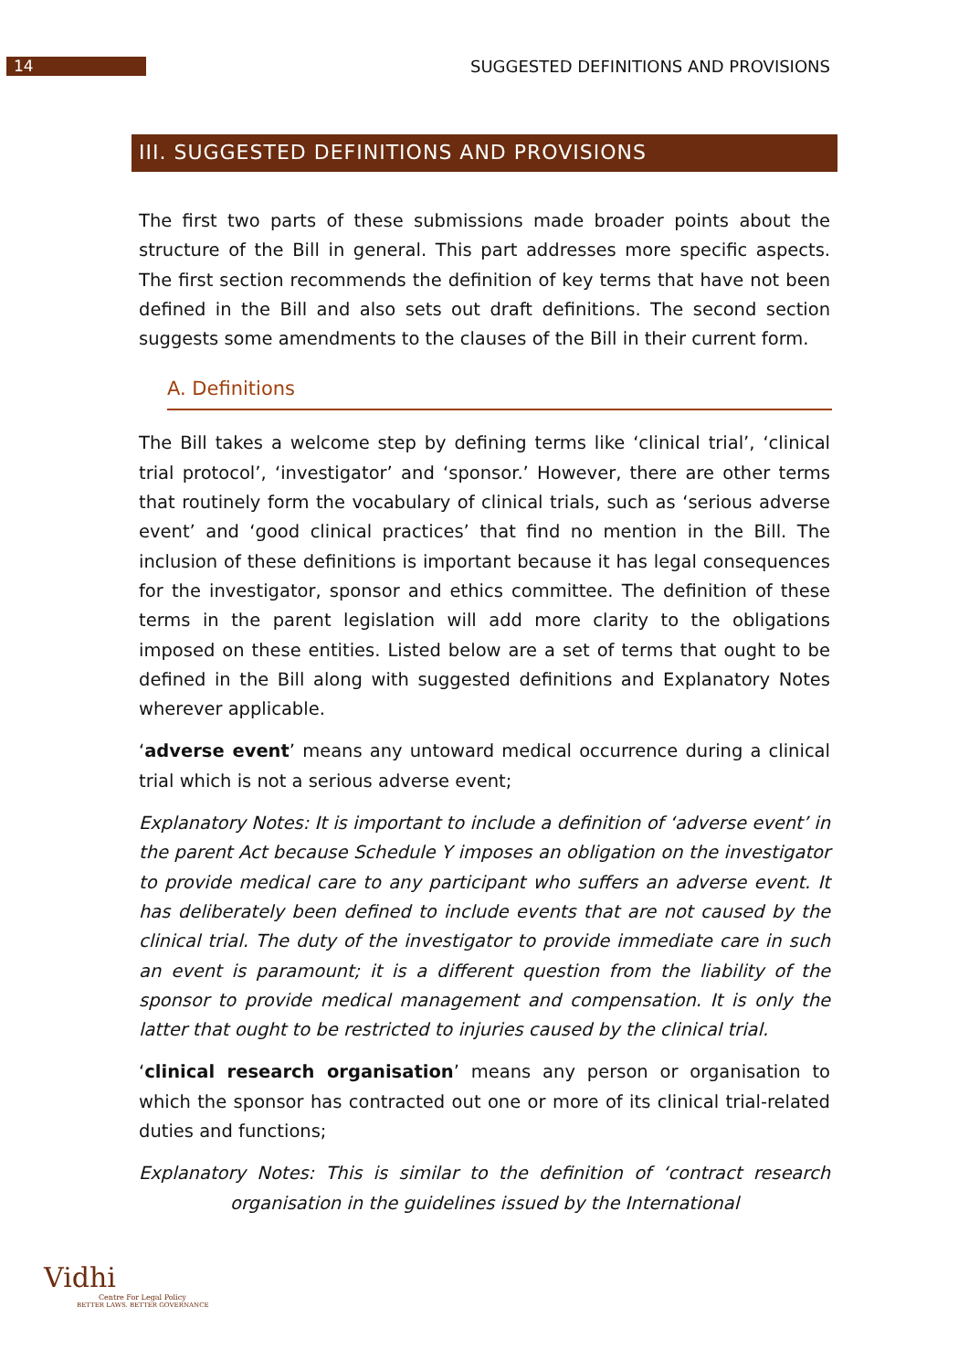14
SUGGESTED DEFINITIONS AND PROVISIONS
III. SUGGESTED DEFINITIONS AND PROVISIONS
The first two parts of these submissions made broader points about the structure of the Bill in general. This part addresses more specific aspects. The first section recommends the definition of key terms that have not been defined in the Bill and also sets out draft definitions. The second section suggests some amendments to the clauses of the Bill in their current form.
A. Definitions
The Bill takes a welcome step by defining terms like ‘clinical trial’, ‘clinical trial protocol’, ‘investigator’ and ‘sponsor.’ However, there are other terms that routinely form the vocabulary of clinical trials, such as ‘serious adverse event’ and ‘good clinical practices’ that find no mention in the Bill. The inclusion of these definitions is important because it has legal consequences for the investigator, sponsor and ethics committee. The definition of these terms in the parent legislation will add more clarity to the obligations imposed on these entities. Listed below are a set of terms that ought to be defined in the Bill along with suggested definitions and Explanatory Notes wherever applicable.
‘adverse event’ means any untoward medical occurrence during a clinical trial which is not a serious adverse event;
Explanatory Notes: It is important to include a definition of ‘adverse event’ in the parent Act because Schedule Y imposes an obligation on the investigator to provide medical care to any participant who suffers an adverse event. It has deliberately been defined to include events that are not caused by the clinical trial. The duty of the investigator to provide immediate care in such an event is paramount; it is a different question from the liability of the sponsor to provide medical management and compensation. It is only the latter that ought to be restricted to injuries caused by the clinical trial.
‘clinical research organisation’ means any person or organisation to which the sponsor has contracted out one or more of its clinical trial-related duties and functions;
Explanatory Notes: This is similar to the definition of ‘contract research organisation in the guidelines issued by the International
Vidhi
Centre For Legal Policy
BETTER LAWS. BETTER GOVERNANCE